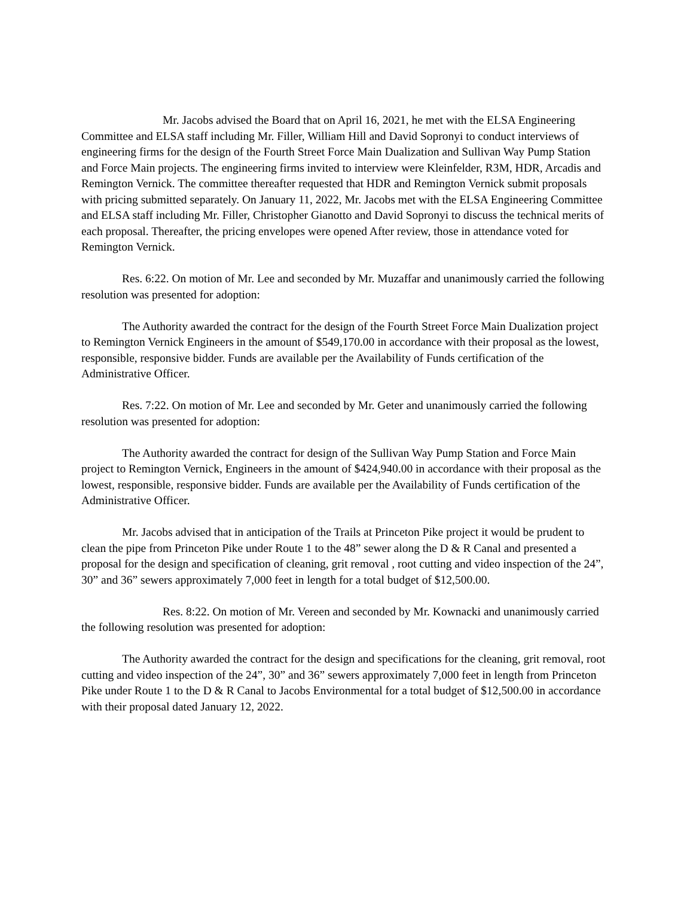Mr. Jacobs advised the Board that on April 16, 2021, he met with the ELSA Engineering Committee and ELSA staff including Mr. Filler, William Hill and David Sopronyi to conduct interviews of engineering firms for the design of the Fourth Street Force Main Dualization and Sullivan Way Pump Station and Force Main projects. The engineering firms invited to interview were Kleinfelder, R3M, HDR, Arcadis and Remington Vernick. The committee thereafter requested that HDR and Remington Vernick submit proposals with pricing submitted separately. On January 11, 2022, Mr. Jacobs met with the ELSA Engineering Committee and ELSA staff including Mr. Filler, Christopher Gianotto and David Sopronyi to discuss the technical merits of each proposal. Thereafter, the pricing envelopes were opened After review, those in attendance voted for Remington Vernick.
Res. 6:22. On motion of Mr. Lee and seconded by Mr. Muzaffar and unanimously carried the following resolution was presented for adoption:
The Authority awarded the contract for the design of the Fourth Street Force Main Dualization project to Remington Vernick Engineers in the amount of $549,170.00 in accordance with their proposal as the lowest, responsible, responsive bidder. Funds are available per the Availability of Funds certification of the Administrative Officer.
Res. 7:22. On motion of Mr. Lee and seconded by Mr. Geter and unanimously carried the following resolution was presented for adoption:
The Authority awarded the contract for design of the Sullivan Way Pump Station and Force Main project to Remington Vernick, Engineers in the amount of $424,940.00 in accordance with their proposal as the lowest, responsible, responsive bidder. Funds are available per the Availability of Funds certification of the Administrative Officer.
Mr. Jacobs advised that in anticipation of the Trails at Princeton Pike project it would be prudent to clean the pipe from Princeton Pike under Route 1 to the 48” sewer along the D & R Canal and presented a proposal for the design and specification of cleaning, grit removal , root cutting and video inspection of the 24”, 30” and 36” sewers approximately 7,000 feet in length for a total budget of $12,500.00.
Res. 8:22. On motion of Mr. Vereen and seconded by Mr. Kownacki and unanimously carried the following resolution was presented for adoption:
The Authority awarded the contract for the design and specifications for the cleaning, grit removal, root cutting and video inspection of the 24”, 30” and 36” sewers approximately 7,000 feet in length from Princeton Pike under Route 1 to the D & R Canal to Jacobs Environmental for a total budget of $12,500.00 in accordance with their proposal dated January 12, 2022.